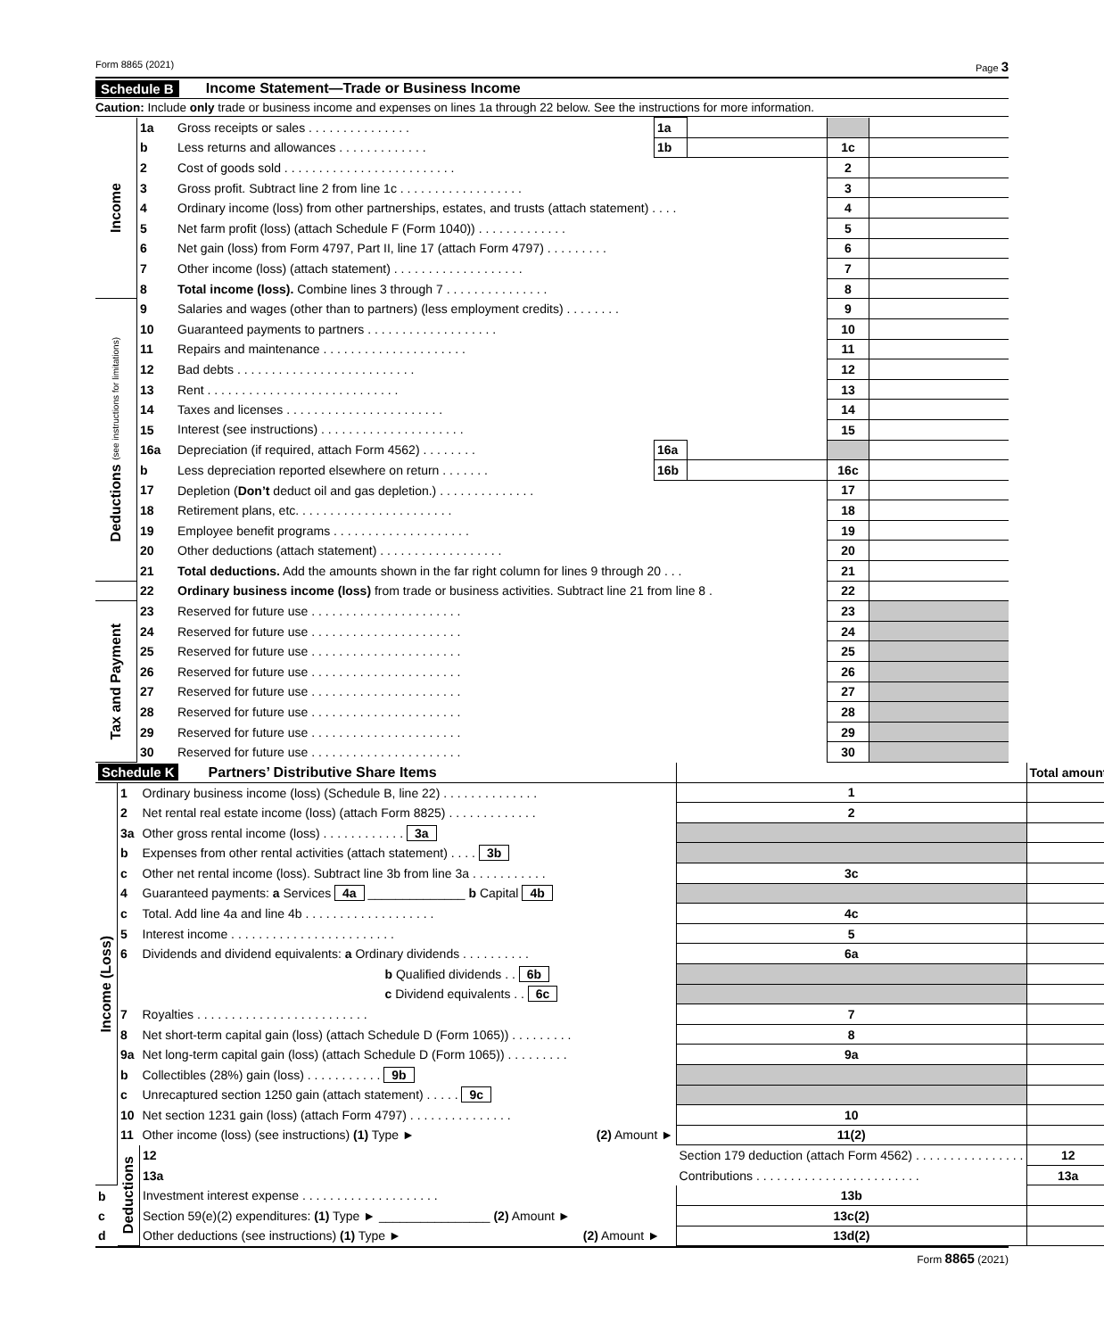Form 8865 (2021) Page 3
Schedule B Income Statement—Trade or Business Income
Caution: Include only trade or business income and expenses on lines 1a through 22 below. See the instructions for more information.
| Income | 1a | Gross receipts or sales . . . . . . . . . . . . . . . | 1a | | | |
| | b | Less returns and allowances . . . . . . . . . . . . . | 1b | | 1c | |
| | 2 | Cost of goods sold . . . . . . . . . . . . . . . . . . . . . . . . . | | | 2 | |
| | 3 | Gross profit. Subtract line 2 from line 1c . . . . . . . . . . . . . . . . . . | | | 3 | |
| | 4 | Ordinary income (loss) from other partnerships, estates, and trusts (attach statement) . . . . | | | 4 | |
| | 5 | Net farm profit (loss) (attach Schedule F (Form 1040)) . . . . . . . . . . . . . | | | 5 | |
| | 6 | Net gain (loss) from Form 4797, Part II, line 17 (attach Form 4797) . . . . . . . . . | | | 6 | |
| | 7 | Other income (loss) (attach statement) . . . . . . . . . . . . . . . . . . . | | | 7 | |
| | 8 | Total income (loss). Combine lines 3 through 7 . . . . . . . . . . . . . . . | | | 8 | |
| Deductions (see instructions for limitations) | 9 | Salaries and wages (other than to partners) (less employment credits) . . . . . . . . | | | 9 | |
| | 10 | Guaranteed payments to partners . . . . . . . . . . . . . . . . . . . | | | 10 | |
| | 11 | Repairs and maintenance . . . . . . . . . . . . . . . . . . . . . | | | 11 | |
| | 12 | Bad debts . . . . . . . . . . . . . . . . . . . . . . . . . . | | | 12 | |
| | 13 | Rent . . . . . . . . . . . . . . . . . . . . . . . . . . . . | | | 13 | |
| | 14 | Taxes and licenses . . . . . . . . . . . . . . . . . . . . . . . | | | 14 | |
| | 15 | Interest (see instructions) . . . . . . . . . . . . . . . . . . . . . | | | 15 | |
| | 16a | Depreciation (if required, attach Form 4562) . . . . . . . . | 16a | | | |
| | b | Less depreciation reported elsewhere on return . . . . . . . | 16b | | 16c | |
| | 17 | Depletion ( Don’t deduct oil and gas depletion.) . . . . . . . . . . . . . . | | | 17 | |
| | 18 | Retirement plans, etc. . . . . . . . . . . . . . . . . . . . . . . | | | 18 | |
| | 19 | Employee benefit programs . . . . . . . . . . . . . . . . . . . . | | | 19 | |
| | 20 | Other deductions (attach statement) . . . . . . . . . . . . . . . . . . | | | 20 | |
| | 21 | Total deductions. Add the amounts shown in the far right column for lines 9 through 20 . . . | | | 21 | |
| | 22 | Ordinary business income (loss) from trade or business activities. Subtract line 21 from line 8 . | | | 22 | |
| Tax and Payment | 23 | Reserved for future use . . . . . . . . . . . . . . . . . . . . . . | | | 23 | |
| | 24 | Reserved for future use . . . . . . . . . . . . . . . . . . . . . . | | | 24 | |
| | 25 | Reserved for future use . . . . . . . . . . . . . . . . . . . . . . | | | 25 | |
| | 26 | Reserved for future use . . . . . . . . . . . . . . . . . . . . . . | | | 26 | |
| | 27 | Reserved for future use . . . . . . . . . . . . . . . . . . . . . . | | | 27 | |
| | 28 | Reserved for future use . . . . . . . . . . . . . . . . . . . . . . | | | 28 | |
| | 29 | Reserved for future use . . . . . . . . . . . . . . . . . . . . . . | | | 29 | |
| | 30 | Reserved for future use . . . . . . . . . . . . . . . . . . . . . . | | | 30 | |
| Schedule K Partners’ Distributive Share Items | | | | Total amount | |
| Income (Loss) | 1 | Ordinary business income (loss) (Schedule B, line 22) . . . . . . . . . . . . . . | 1 | | |
| | 2 | Net rental real estate income (loss) (attach Form 8825) . . . . . . . . . . . . . | 2 | | |
| | 3a | Other gross rental income (loss) . . . . . . . . . . . . 3a | | | |
| | b | Expenses from other rental activities (attach statement) . . . . 3b | | | |
| | c | Other net rental income (loss). Subtract line 3b from line 3a . . . . . . . . . . . | 3c | | |
| | 4 | Guaranteed payments: a Services 4a ______________ b Capital 4b | | | |
| | c | Total. Add line 4a and line 4b . . . . . . . . . . . . . . . . . . . | 4c | | |
| | 5 | Interest income . . . . . . . . . . . . . . . . . . . . . . . . | 5 | | |
| | 6 | Dividends and dividend equivalents: a Ordinary dividends . . . . . . . . . . | 6a | | |
| | | b Qualified dividends . . 6b | | | |
| | | c Dividend equivalents . . 6c | | | |
| | 7 | Royalties . . . . . . . . . . . . . . . . . . . . . . . . . | 7 | | |
| | 8 | Net short-term capital gain (loss) (attach Schedule D (Form 1065)) . . . . . . . . . | 8 | | |
| | 9a | Net long-term capital gain (loss) (attach Schedule D (Form 1065)) . . . . . . . . . | 9a | | |
| | b | Collectibles (28%) gain (loss) . . . . . . . . . . . 9b | | | |
| | c | Unrecaptured section 1250 gain (attach statement) . . . . . 9c | | | |
| | 10 | Net section 1231 gain (loss) (attach Form 4797) . . . . . . . . . . . . . . . | 10 | | |
| | 11 | Other income (loss) (see instructions) (1) Type ► (2) Amount ► | 11(2) | | |
| | Deductions | 12 | Section 179 deduction (attach Form 4562) . . . . . . . . . . . . . . . . | 12 | |
| | | 13a | Contributions . . . . . . . . . . . . . . . . . . . . . . . . | 13a | |
| b | | Investment interest expense . . . . . . . . . . . . . . . . . . . . | 13b | | |
| c | | Section 59(e)(2) expenditures: (1) Type ► ________________ (2) Amount ► | 13c(2) | | |
| d | | Other deductions (see instructions) (1) Type ► (2) Amount ► | 13d(2) | | |
Form 8865 (2021)